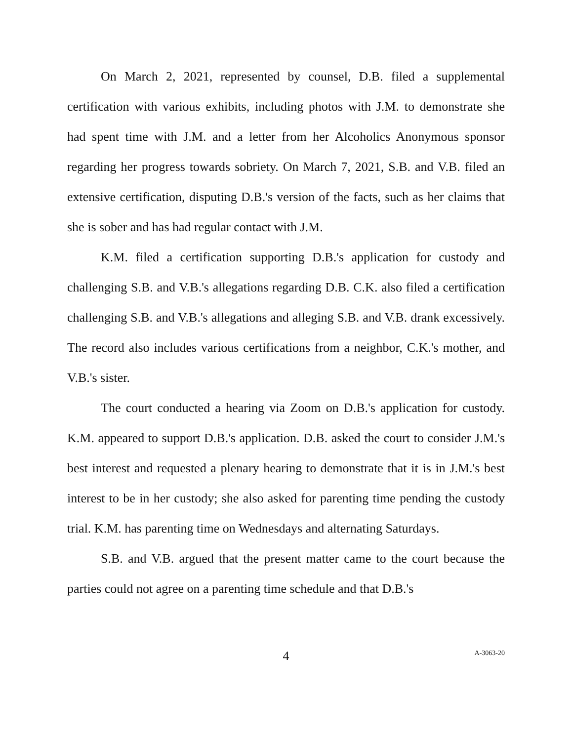On March 2, 2021, represented by counsel, D.B. filed a supplemental certification with various exhibits, including photos with J.M. to demonstrate she had spent time with J.M. and a letter from her Alcoholics Anonymous sponsor regarding her progress towards sobriety. On March 7, 2021, S.B. and V.B. filed an extensive certification, disputing D.B.'s version of the facts, such as her claims that she is sober and has had regular contact with J.M.
K.M. filed a certification supporting D.B.'s application for custody and challenging S.B. and V.B.'s allegations regarding D.B. C.K. also filed a certification challenging S.B. and V.B.'s allegations and alleging S.B. and V.B. drank excessively. The record also includes various certifications from a neighbor, C.K.'s mother, and V.B.'s sister.
The court conducted a hearing via Zoom on D.B.'s application for custody. K.M. appeared to support D.B.'s application. D.B. asked the court to consider J.M.'s best interest and requested a plenary hearing to demonstrate that it is in J.M.'s best interest to be in her custody; she also asked for parenting time pending the custody trial. K.M. has parenting time on Wednesdays and alternating Saturdays.
S.B. and V.B. argued that the present matter came to the court because the parties could not agree on a parenting time schedule and that D.B.'s
4
A-3063-20